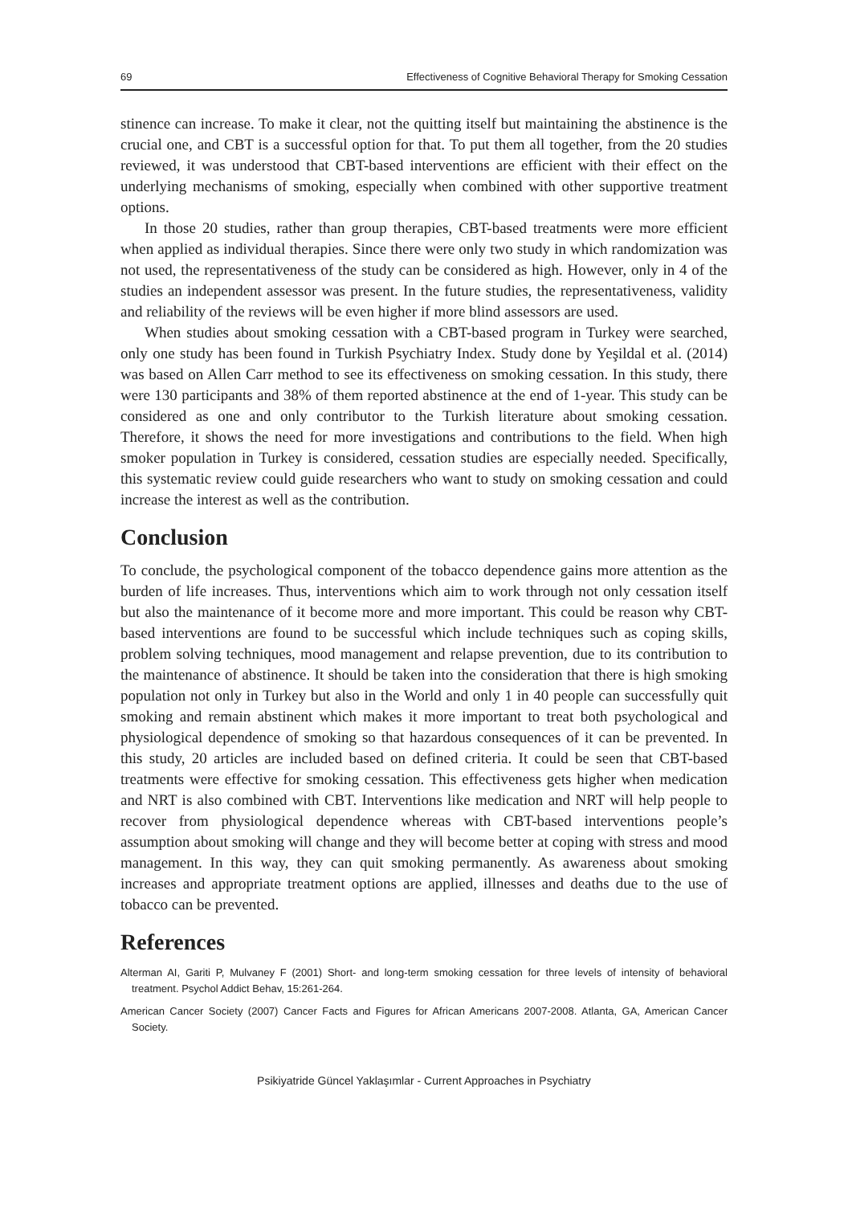69 Effectiveness of Cognitive Behavioral Therapy for Smoking Cessation
stinence can increase. To make it clear, not the quitting itself but maintaining the abstinence is the crucial one, and CBT is a successful option for that. To put them all together, from the 20 studies reviewed, it was understood that CBT-based interventions are efficient with their effect on the underlying mechanisms of smoking, especially when combined with other supportive treatment options.
In those 20 studies, rather than group therapies, CBT-based treatments were more efficient when applied as individual therapies. Since there were only two study in which randomization was not used, the representativeness of the study can be considered as high. However, only in 4 of the studies an independent assessor was present. In the future studies, the representativeness, validity and reliability of the reviews will be even higher if more blind assessors are used.
When studies about smoking cessation with a CBT-based program in Turkey were searched, only one study has been found in Turkish Psychiatry Index. Study done by Yeşildal et al. (2014) was based on Allen Carr method to see its effectiveness on smoking cessation. In this study, there were 130 participants and 38% of them reported abstinence at the end of 1-year. This study can be considered as one and only contributor to the Turkish literature about smoking cessation. Therefore, it shows the need for more investigations and contributions to the field. When high smoker population in Turkey is considered, cessation studies are especially needed. Specifically, this systematic review could guide researchers who want to study on smoking cessation and could increase the interest as well as the contribution.
Conclusion
To conclude, the psychological component of the tobacco dependence gains more attention as the burden of life increases. Thus, interventions which aim to work through not only cessation itself but also the maintenance of it become more and more important. This could be reason why CBT-based interventions are found to be successful which include techniques such as coping skills, problem solving techniques, mood management and relapse prevention, due to its contribution to the maintenance of abstinence. It should be taken into the consideration that there is high smoking population not only in Turkey but also in the World and only 1 in 40 people can successfully quit smoking and remain abstinent which makes it more important to treat both psychological and physiological dependence of smoking so that hazardous consequences of it can be prevented. In this study, 20 articles are included based on defined criteria. It could be seen that CBT-based treatments were effective for smoking cessation. This effectiveness gets higher when medication and NRT is also combined with CBT. Interventions like medication and NRT will help people to recover from physiological dependence whereas with CBT-based interventions people’s assumption about smoking will change and they will become better at coping with stress and mood management. In this way, they can quit smoking permanently. As awareness about smoking increases and appropriate treatment options are applied, illnesses and deaths due to the use of tobacco can be prevented.
References
Alterman AI, Gariti P, Mulvaney F (2001) Short- and long-term smoking cessation for three levels of intensity of behavioral treatment. Psychol Addict Behav, 15:261-264.
American Cancer Society (2007) Cancer Facts and Figures for African Americans 2007-2008. Atlanta, GA, American Cancer Society.
Psikiyatride Güncel Yaklaşımlar - Current Approaches in Psychiatry